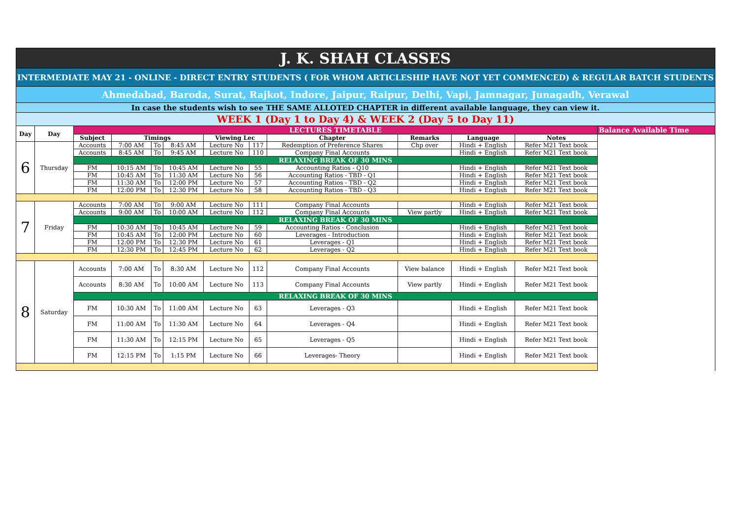| J. K. SHAH CLASSES | | | | | | | | | | | | |
| INTERMEDIATE MAY 21 - ONLINE - DIRECT ENTRY STUDENTS ( FOR WHOM ARTICLESHIP HAVE NOT YET COMMENCED) & REGULAR BATCH STUDENTS | | | | | | | | | | | | |
| Ahmedabad, Baroda, Surat, Rajkot, Indore, Jaipur, Raipur, Delhi, Vapi, Jamnagar, Junagadh, Verawal | | | | | | | | | | | | |
| In case the students wish to see THE SAME ALLOTED CHAPTER in different available language, they can view it. | | | | | | | | | | | | |
| WEEK 1 (Day 1 to Day 4) & WEEK 2 (Day 5 to Day 11) | | | | | | | | | | | | |
| Day | Day | LECTURES TIMETABLE | | | | | | | | | | Balance Available Time |
| | | Subject | Timings | | | Viewing Lec | | Chapter | Remarks | Language | Notes | |
| 6 | Thursday | Accounts | 7:00 AM | To | 8:45 AM | Lecture No | 117 | Redemption of Preference Shares | Chp over | Hindi + English | Refer M21 Text book | |
| | | Accounts | 8:45 AM | To | 9:45 AM | Lecture No | 110 | Company Final Accounts | | Hindi + English | Refer M21 Text book | |
| | | RELAXING BREAK OF 30 MINS | | | | | | | | | | |
| | | FM | 10:15 AM | To | 10:45 AM | Lecture No | 55 | Accounting Ratios - Q10 | | Hindi + English | Refer M21 Text book | |
| | | FM | 10:45 AM | To | 11:30 AM | Lecture No | 56 | Accounting Ratios - TBD - Q1 | | Hindi + English | Refer M21 Text book | |
| | | FM | 11:30 AM | To | 12:00 PM | Lecture No | 57 | Accounting Ratios - TBD - Q2 | | Hindi + English | Refer M21 Text book | |
| | | FM | 12:00 PM | To | 12:30 PM | Lecture No | 58 | Accounting Ratios - TBD - Q3 | | Hindi + English | Refer M21 Text book | |
| 7 | Friday | Accounts | 7:00 AM | To | 9:00 AM | Lecture No | 111 | Company Final Accounts | | Hindi + English | Refer M21 Text book | |
| | | Accounts | 9:00 AM | To | 10:00 AM | Lecture No | 112 | Company Final Accounts | View partly | Hindi + English | Refer M21 Text book | |
| | | RELAXING BREAK OF 30 MINS | | | | | | | | | | |
| | | FM | 10:30 AM | To | 10:45 AM | Lecture No | 59 | Accounting Ratios - Conclusion | | Hindi + English | Refer M21 Text book | |
| | | FM | 10:45 AM | To | 12:00 PM | Lecture No | 60 | Leverages - Introduction | | Hindi + English | Refer M21 Text book | |
| | | FM | 12:00 PM | To | 12:30 PM | Lecture No | 61 | Leverages - Q1 | | Hindi + English | Refer M21 Text book | |
| | | FM | 12:30 PM | To | 12:45 PM | Lecture No | 62 | Leverages - Q2 | | Hindi + English | Refer M21 Text book | |
| 8 | Saturday | Accounts | 7:00 AM | To | 8:30 AM | Lecture No | 112 | Company Final Accounts | View balance | Hindi + English | Refer M21 Text book | |
| | | Accounts | 8:30 AM | To | 10:00 AM | Lecture No | 113 | Company Final Accounts | View partly | Hindi + English | Refer M21 Text book | |
| | | RELAXING BREAK OF 30 MINS | | | | | | | | | | |
| | | FM | 10:30 AM | To | 11:00 AM | Lecture No | 63 | Leverages - Q3 | | Hindi + English | Refer M21 Text book | |
| | | FM | 11:00 AM | To | 11:30 AM | Lecture No | 64 | Leverages - Q4 | | Hindi + English | Refer M21 Text book | |
| | | FM | 11:30 AM | To | 12:15 PM | Lecture No | 65 | Leverages - Q5 | | Hindi + English | Refer M21 Text book | |
| | | FM | 12:15 PM | To | 1:15 PM | Lecture No | 66 | Leverages- Theory | | Hindi + English | Refer M21 Text book | |